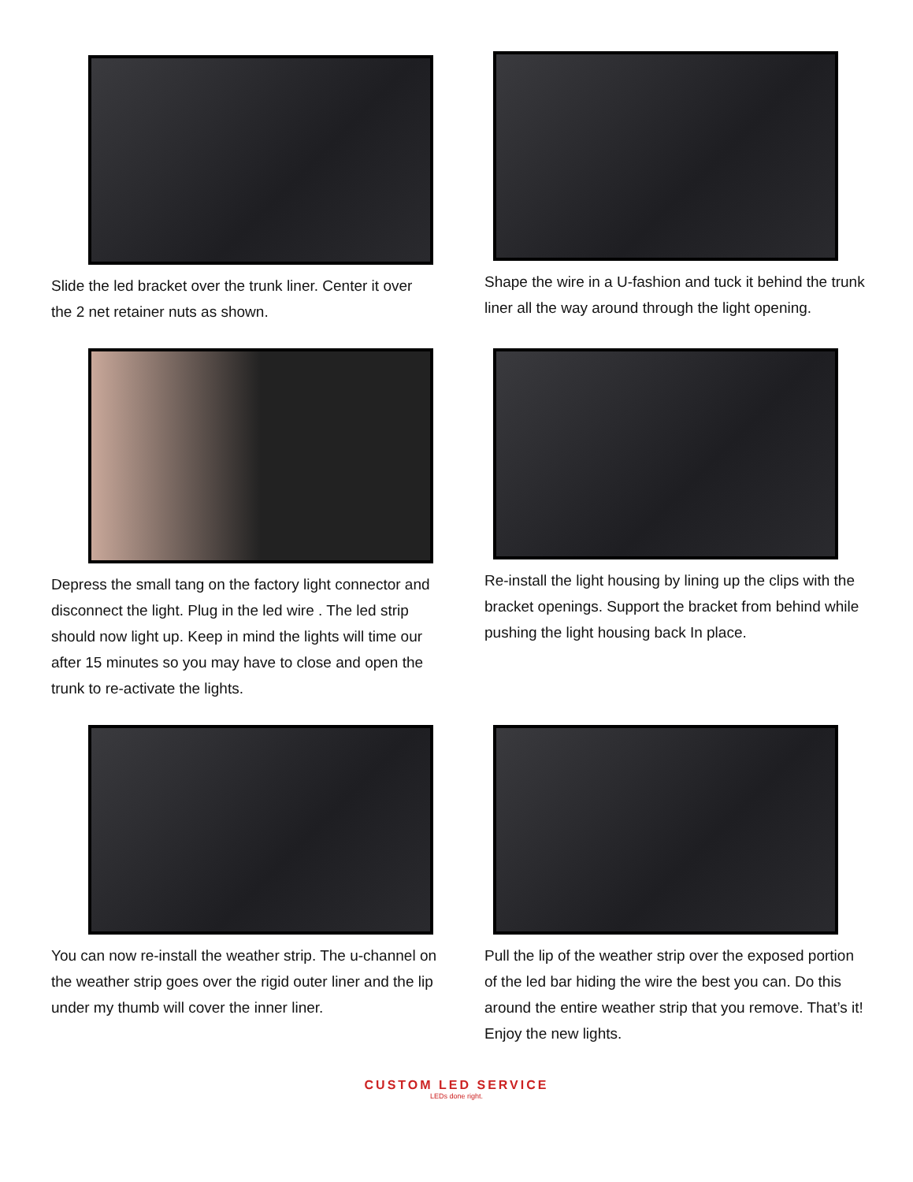Slide the led bracket over the trunk liner. Center it over the 2 net retainer nuts as shown.
Shape the wire in a U-fashion and tuck it behind the trunk liner all the way around through the light opening.
Depress the small tang on the factory light connector and disconnect the light. Plug in the led wire . The led strip should now light up. Keep in mind the lights will time our after 15 minutes so you may have to close and open the trunk to re-activate the lights.
Re-install the light housing by lining up the clips with the bracket openings. Support the bracket from behind while pushing the light housing back In place.
You can now re-install the weather strip. The u-channel on the weather strip goes over the rigid outer liner and the lip under my thumb will cover the inner liner.
Pull the lip of the weather strip over the exposed portion of the led bar hiding the wire the best you can. Do this around the entire weather strip that you remove. That’s it! Enjoy the new lights.
CUSTOM LED SERVICE
LEDs done right.